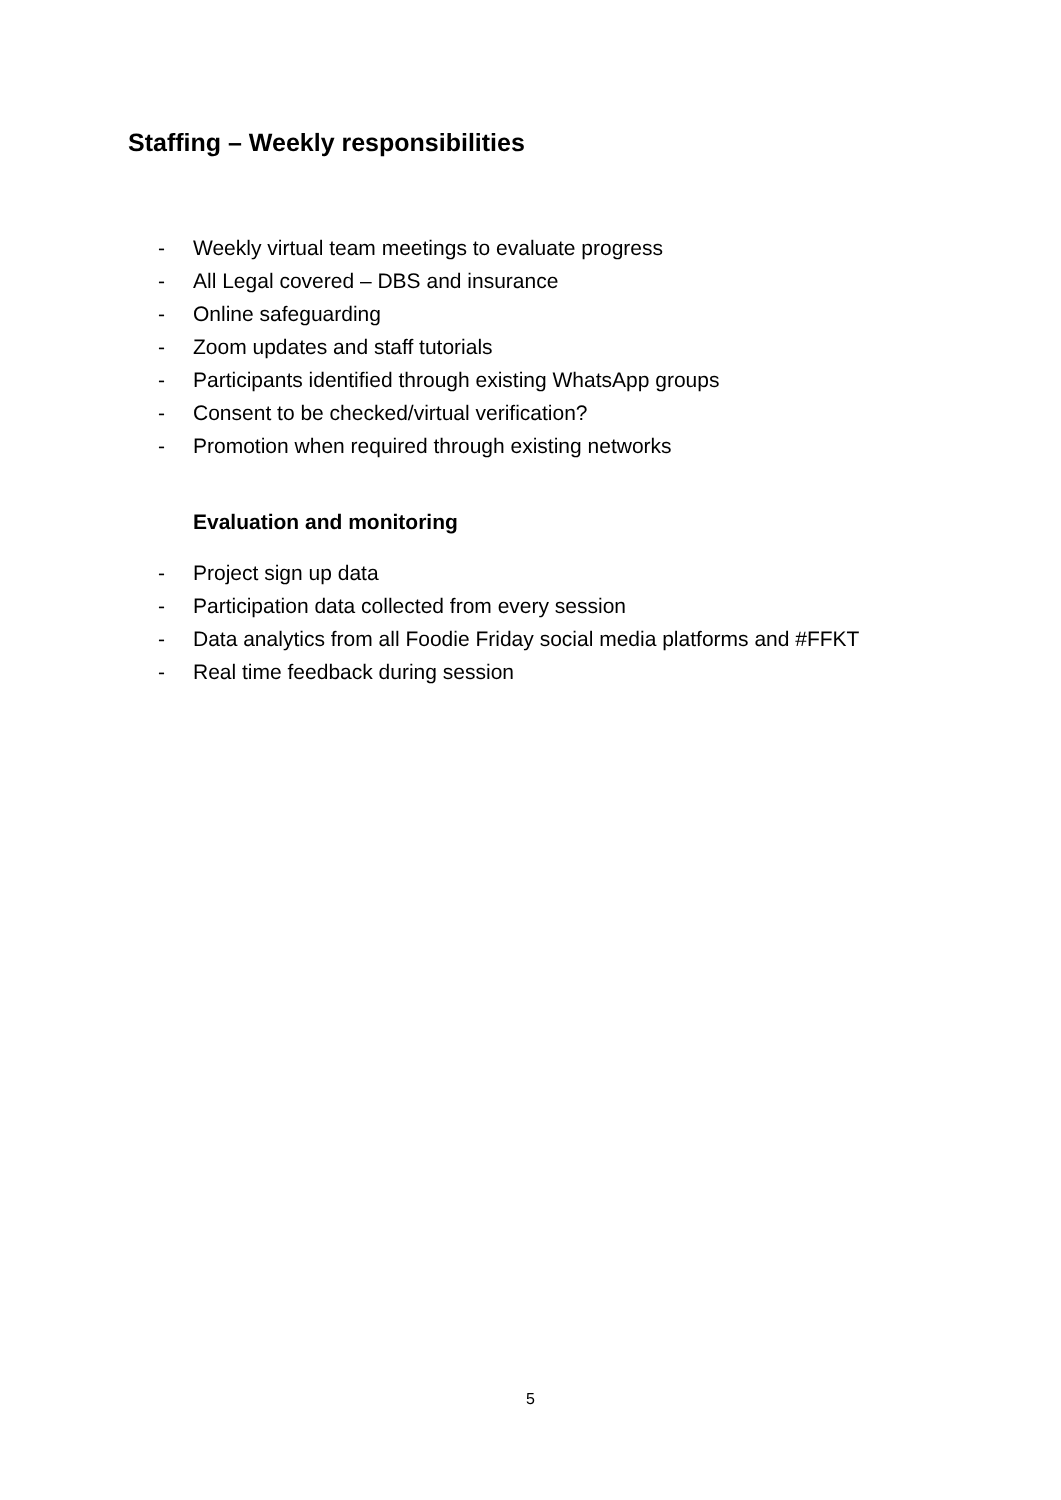Staffing – Weekly responsibilities
- Weekly virtual team meetings to evaluate progress
- All Legal covered – DBS and insurance
- Online safeguarding
- Zoom updates and staff tutorials
- Participants identified through existing WhatsApp groups
- Consent to be checked/virtual verification?
- Promotion when required through existing networks
Evaluation and monitoring
- Project sign up data
- Participation data collected from every session
- Data analytics from all Foodie Friday social media platforms and #FFKT
- Real time feedback during session
5